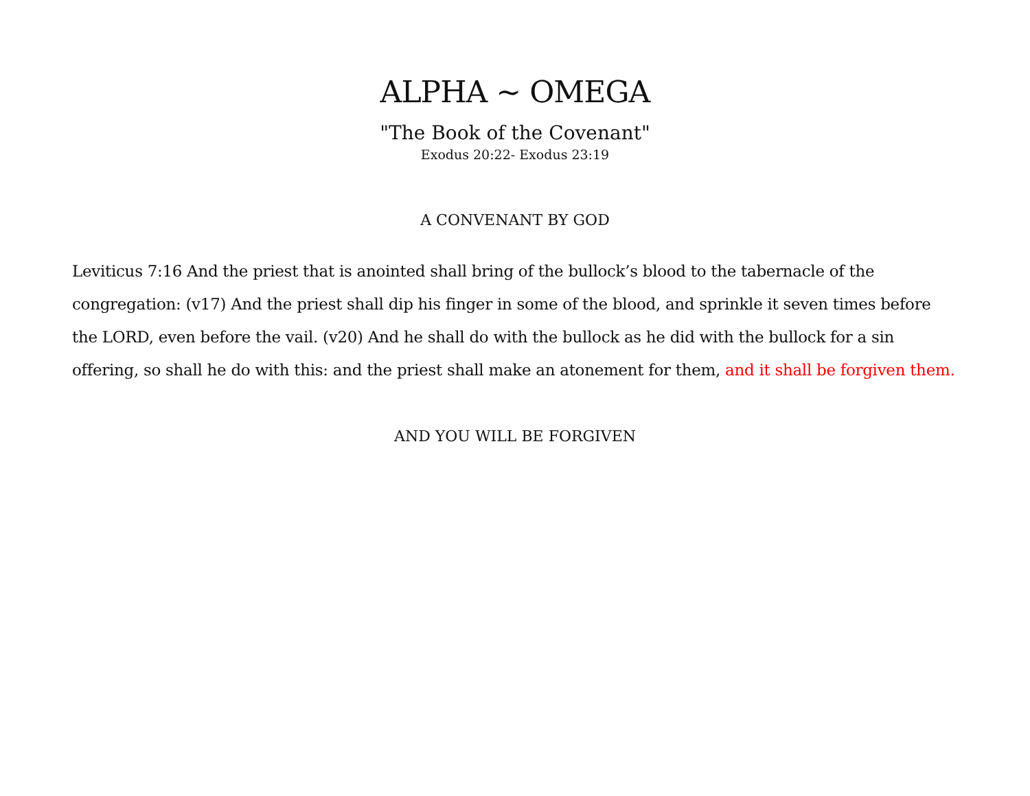ALPHA ~ OMEGA
"The Book of the Covenant"
Exodus 20:22- Exodus 23:19
A CONVENANT BY GOD
Leviticus 7:16 And the priest that is anointed shall bring of the bullock’s blood to the tabernacle of the congregation: (v17) And the priest shall dip his finger in some of the blood, and sprinkle it seven times before the LORD, even before the vail. (v20) And he shall do with the bullock as he did with the bullock for a sin offering, so shall he do with this: and the priest shall make an atonement for them, and it shall be forgiven them.
AND YOU WILL BE FORGIVEN